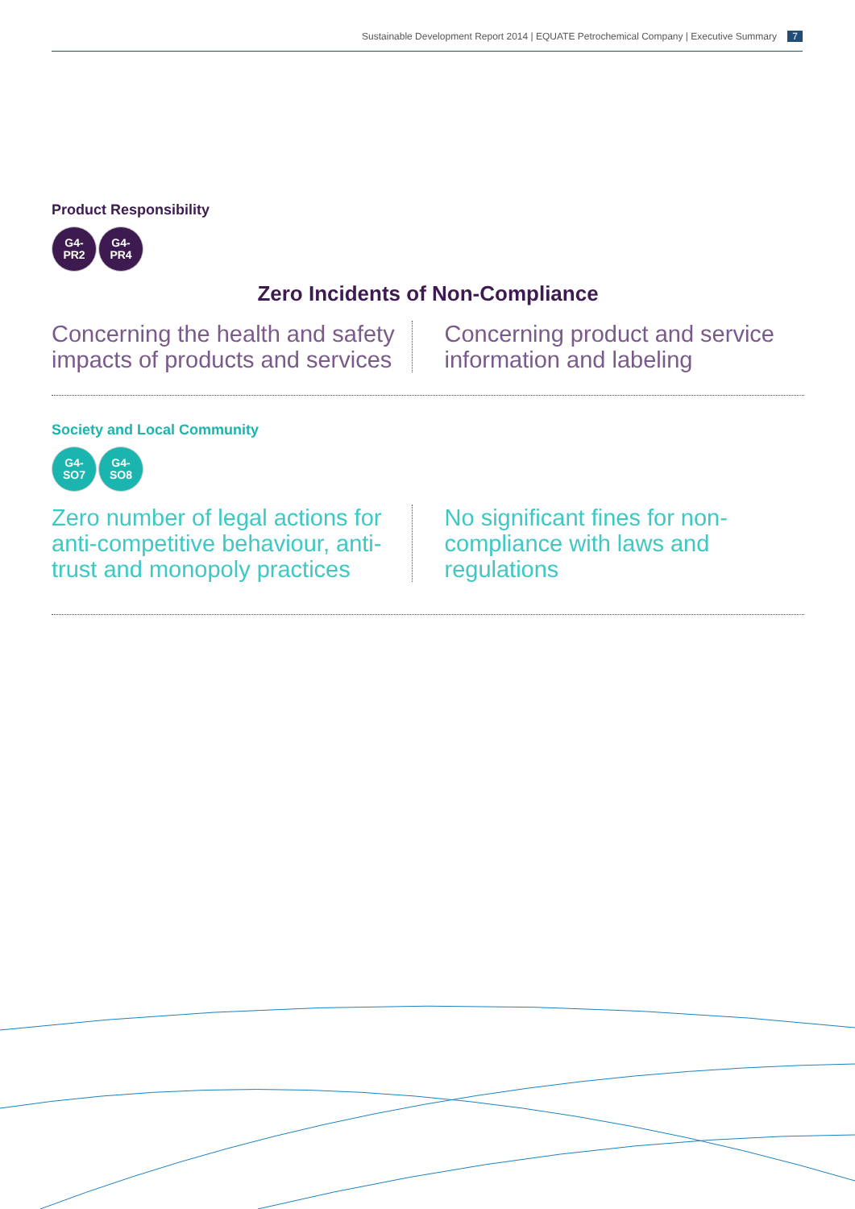Sustainable Development Report 2014 | EQUATE Petrochemical Company | Executive Summary 7
Product Responsibility
G4-
PR2
G4-
PR4
Zero Incidents of Non-Compliance
Concerning the health and safety impacts of products and services
Concerning product and service information and labeling
Society and Local Community
G4-
SO7
G4-
SO8
Zero number of legal actions for anti-competitive behaviour, anti-trust and monopoly practices
No significant fines for non-compliance with laws and regulations